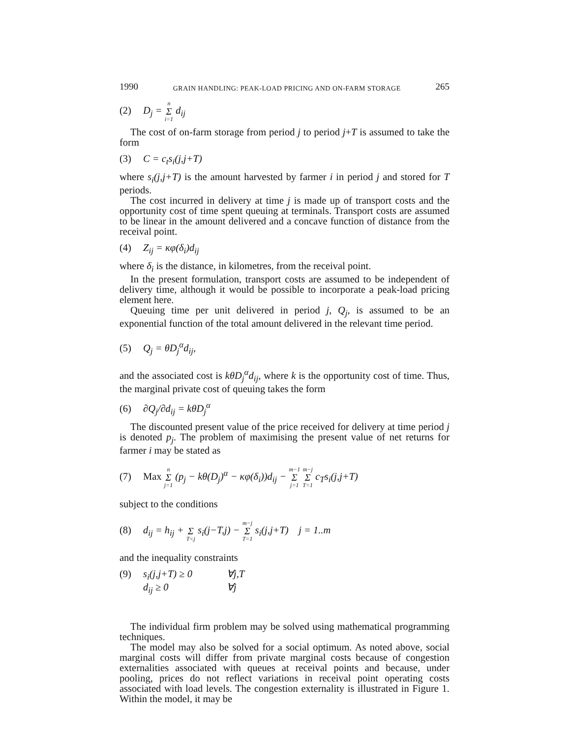1990 GRAIN HANDLING: PEAK-LOAD PRICING AND ON-FARM STORAGE 265
(2) D<sub>j</sub> = n Σ i=1 d<sub>ij</sub>
The cost of on-farm storage from period j to period j+T is assumed to take the form
(3) C = c<sub>t</sub>s<sub>i</sub>(j,j+T)
where s<sub>i</sub>(j,j+T) is the amount harvested by farmer i in period j and stored for T periods.
The cost incurred in delivery at time j is made up of transport costs and the opportunity cost of time spent queuing at terminals. Transport costs are assumed to be linear in the amount delivered and a concave function of distance from the receival point.
(4) Z<sub>ij</sub> = κφ(δ<sub>i</sub>)d<sub>ij</sub>
where δ<sub>i</sub> is the distance, in kilometres, from the receival point.
In the present formulation, transport costs are assumed to be independent of delivery time, although it would be possible to incorporate a peak-load pricing element here.
Queuing time per unit delivered in period j, Q<sub>j</sub>, is assumed to be an exponential function of the total amount delivered in the relevant time period.
(5) Q<sub>j</sub> = θD<sub>j</sub><sup>α</sup>d<sub>ij</sub>,
and the associated cost is kθD<sub>j</sub><sup>α</sup>d<sub>ij</sub>, where k is the opportunity cost of time. Thus, the marginal private cost of queuing takes the form
(6) ∂Q<sub>j</sub>/∂d<sub>ij</sub> = kθD<sub>j</sub><sup>α</sup>
The discounted present value of the price received for delivery at time period j is denoted p<sub>j</sub>. The problem of maximising the present value of net returns for farmer i may be stated as
(7) Max n Σ j=1 (p<sub>j</sub> − kθ(D<sub>j</sub>)<sup>α</sup> − κφ(δ<sub>i</sub>))d<sub>ij</sub> − m−1 Σ j=1 m−j Σ T=1 c<sub>T</sub>s<sub>i</sub>(j,j+T)
subject to the conditions
(8) d<sub>ij</sub> = h<sub>ij</sub> + Σ T<j s<sub>i</sub>(j−T,j) − m−j Σ T=1 s<sub>i</sub>(j,j+T) j = 1..m
and the inequality constraints
(9) s<sub>i</sub>(j,j+T) ≥ 0 ∀j,T
d<sub>ij</sub> ≥ 0 ∀j
The individual firm problem may be solved using mathematical programming techniques.
The model may also be solved for a social optimum. As noted above, social marginal costs will differ from private marginal costs because of congestion externalities associated with queues at receival points and because, under pooling, prices do not reflect variations in receival point operating costs associated with load levels. The congestion externality is illustrated in Figure 1. Within the model, it may be